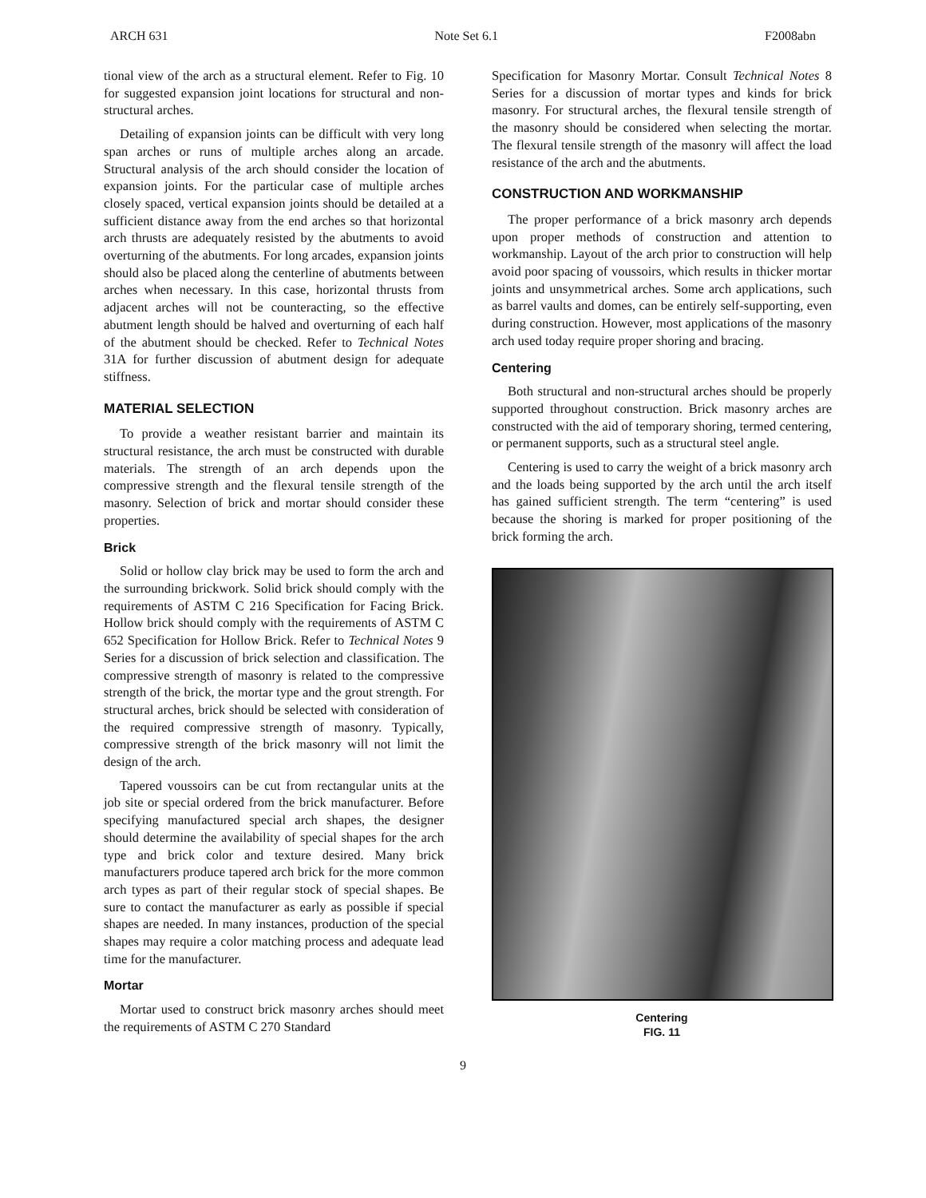ARCH 631 Note Set 6.1 F2008abn
tional view of the arch as a structural element. Refer to Fig. 10 for suggested expansion joint locations for structural and non-structural arches.
Detailing of expansion joints can be difficult with very long span arches or runs of multiple arches along an arcade. Structural analysis of the arch should consider the location of expansion joints. For the particular case of multiple arches closely spaced, vertical expansion joints should be detailed at a sufficient distance away from the end arches so that horizontal arch thrusts are adequately resisted by the abutments to avoid overturning of the abutments. For long arcades, expansion joints should also be placed along the centerline of abutments between arches when necessary. In this case, horizontal thrusts from adjacent arches will not be counteracting, so the effective abutment length should be halved and overturning of each half of the abutment should be checked. Refer to Technical Notes 31A for further discussion of abutment design for adequate stiffness.
MATERIAL SELECTION
To provide a weather resistant barrier and maintain its structural resistance, the arch must be constructed with durable materials. The strength of an arch depends upon the compressive strength and the flexural tensile strength of the masonry. Selection of brick and mortar should consider these properties.
Brick
Solid or hollow clay brick may be used to form the arch and the surrounding brickwork. Solid brick should comply with the requirements of ASTM C 216 Specification for Facing Brick. Hollow brick should comply with the requirements of ASTM C 652 Specification for Hollow Brick. Refer to Technical Notes 9 Series for a discussion of brick selection and classification. The compressive strength of masonry is related to the compressive strength of the brick, the mortar type and the grout strength. For structural arches, brick should be selected with consideration of the required compressive strength of masonry. Typically, compressive strength of the brick masonry will not limit the design of the arch.
Tapered voussoirs can be cut from rectangular units at the job site or special ordered from the brick manufacturer. Before specifying manufactured special arch shapes, the designer should determine the availability of special shapes for the arch type and brick color and texture desired. Many brick manufacturers produce tapered arch brick for the more common arch types as part of their regular stock of special shapes. Be sure to contact the manufacturer as early as possible if special shapes are needed. In many instances, production of the special shapes may require a color matching process and adequate lead time for the manufacturer.
Mortar
Mortar used to construct brick masonry arches should meet the requirements of ASTM C 270 Standard
Specification for Masonry Mortar. Consult Technical Notes 8 Series for a discussion of mortar types and kinds for brick masonry. For structural arches, the flexural tensile strength of the masonry should be considered when selecting the mortar. The flexural tensile strength of the masonry will affect the load resistance of the arch and the abutments.
CONSTRUCTION AND WORKMANSHIP
The proper performance of a brick masonry arch depends upon proper methods of construction and attention to workmanship. Layout of the arch prior to construction will help avoid poor spacing of voussoirs, which results in thicker mortar joints and unsymmetrical arches. Some arch applications, such as barrel vaults and domes, can be entirely self-supporting, even during construction. However, most applications of the masonry arch used today require proper shoring and bracing.
Centering
Both structural and non-structural arches should be properly supported throughout construction. Brick masonry arches are constructed with the aid of temporary shoring, termed centering, or permanent supports, such as a structural steel angle.
Centering is used to carry the weight of a brick masonry arch and the loads being supported by the arch until the arch itself has gained sufficient strength. The term “centering” is used because the shoring is marked for proper positioning of the brick forming the arch.
Centering
FIG. 11
9